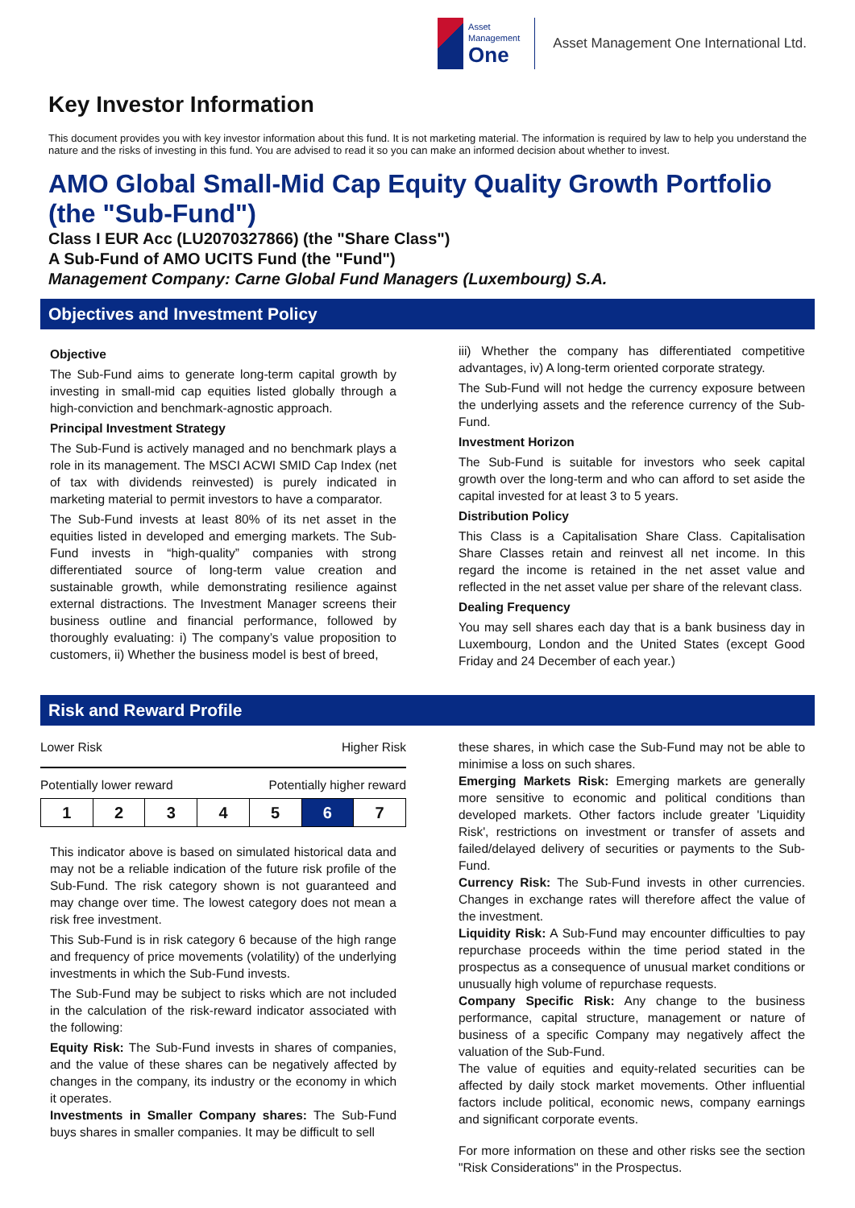Asset
Management
One
Asset Management One International Ltd.
Key Investor Information
This document provides you with key investor information about this fund. It is not marketing material. The information is required by law to help you understand the nature and the risks of investing in this fund. You are advised to read it so you can make an informed decision about whether to invest.
AMO Global Small-Mid Cap Equity Quality Growth Portfolio (the "Sub-Fund")
Class I EUR Acc (LU2070327866) (the "Share Class")
A Sub-Fund of AMO UCITS Fund (the "Fund")
Management Company: Carne Global Fund Managers (Luxembourg) S.A.
Objectives and Investment Policy
Objective
The Sub-Fund aims to generate long-term capital growth by investing in small-mid cap equities listed globally through a high-conviction and benchmark-agnostic approach.
Principal Investment Strategy
The Sub-Fund is actively managed and no benchmark plays a role in its management. The MSCI ACWI SMID Cap Index (net of tax with dividends reinvested) is purely indicated in marketing material to permit investors to have a comparator.
The Sub-Fund invests at least 80% of its net asset in the equities listed in developed and emerging markets. The Sub-Fund invests in “high-quality” companies with strong differentiated source of long-term value creation and sustainable growth, while demonstrating resilience against external distractions. The Investment Manager screens their business outline and financial performance, followed by thoroughly evaluating: i) The company’s value proposition to customers, ii) Whether the business model is best of breed,
iii) Whether the company has differentiated competitive advantages, iv) A long-term oriented corporate strategy.
The Sub-Fund will not hedge the currency exposure between the underlying assets and the reference currency of the Sub-Fund.
Investment Horizon
The Sub-Fund is suitable for investors who seek capital growth over the long-term and who can afford to set aside the capital invested for at least 3 to 5 years.
Distribution Policy
This Class is a Capitalisation Share Class. Capitalisation Share Classes retain and reinvest all net income. In this regard the income is retained in the net asset value and reflected in the net asset value per share of the relevant class.
Dealing Frequency
You may sell shares each day that is a bank business day in Luxembourg, London and the United States (except Good Friday and 24 December of each year.)
Risk and Reward Profile
Lower Risk Higher Risk
Potentially lower reward Potentially higher reward
| 1 | 2 | 3 | 4 | 5 | 6 | 7 |
This indicator above is based on simulated historical data and may not be a reliable indication of the future risk profile of the Sub-Fund. The risk category shown is not guaranteed and may change over time. The lowest category does not mean a risk free investment.
This Sub-Fund is in risk category 6 because of the high range and frequency of price movements (volatility) of the underlying investments in which the Sub-Fund invests.
The Sub-Fund may be subject to risks which are not included in the calculation of the risk-reward indicator associated with the following:
Equity Risk: The Sub-Fund invests in shares of companies, and the value of these shares can be negatively affected by changes in the company, its industry or the economy in which it operates.
Investments in Smaller Company shares: The Sub-Fund buys shares in smaller companies. It may be difficult to sell
these shares, in which case the Sub-Fund may not be able to minimise a loss on such shares.
Emerging Markets Risk: Emerging markets are generally more sensitive to economic and political conditions than developed markets. Other factors include greater 'Liquidity Risk', restrictions on investment or transfer of assets and failed/delayed delivery of securities or payments to the Sub-Fund.
Currency Risk: The Sub-Fund invests in other currencies. Changes in exchange rates will therefore affect the value of the investment.
Liquidity Risk: A Sub-Fund may encounter difficulties to pay repurchase proceeds within the time period stated in the prospectus as a consequence of unusual market conditions or unusually high volume of repurchase requests.
Company Specific Risk: Any change to the business performance, capital structure, management or nature of business of a specific Company may negatively affect the valuation of the Sub-Fund.
The value of equities and equity-related securities can be affected by daily stock market movements. Other influential factors include political, economic news, company earnings and significant corporate events.
For more information on these and other risks see the section "Risk Considerations" in the Prospectus.